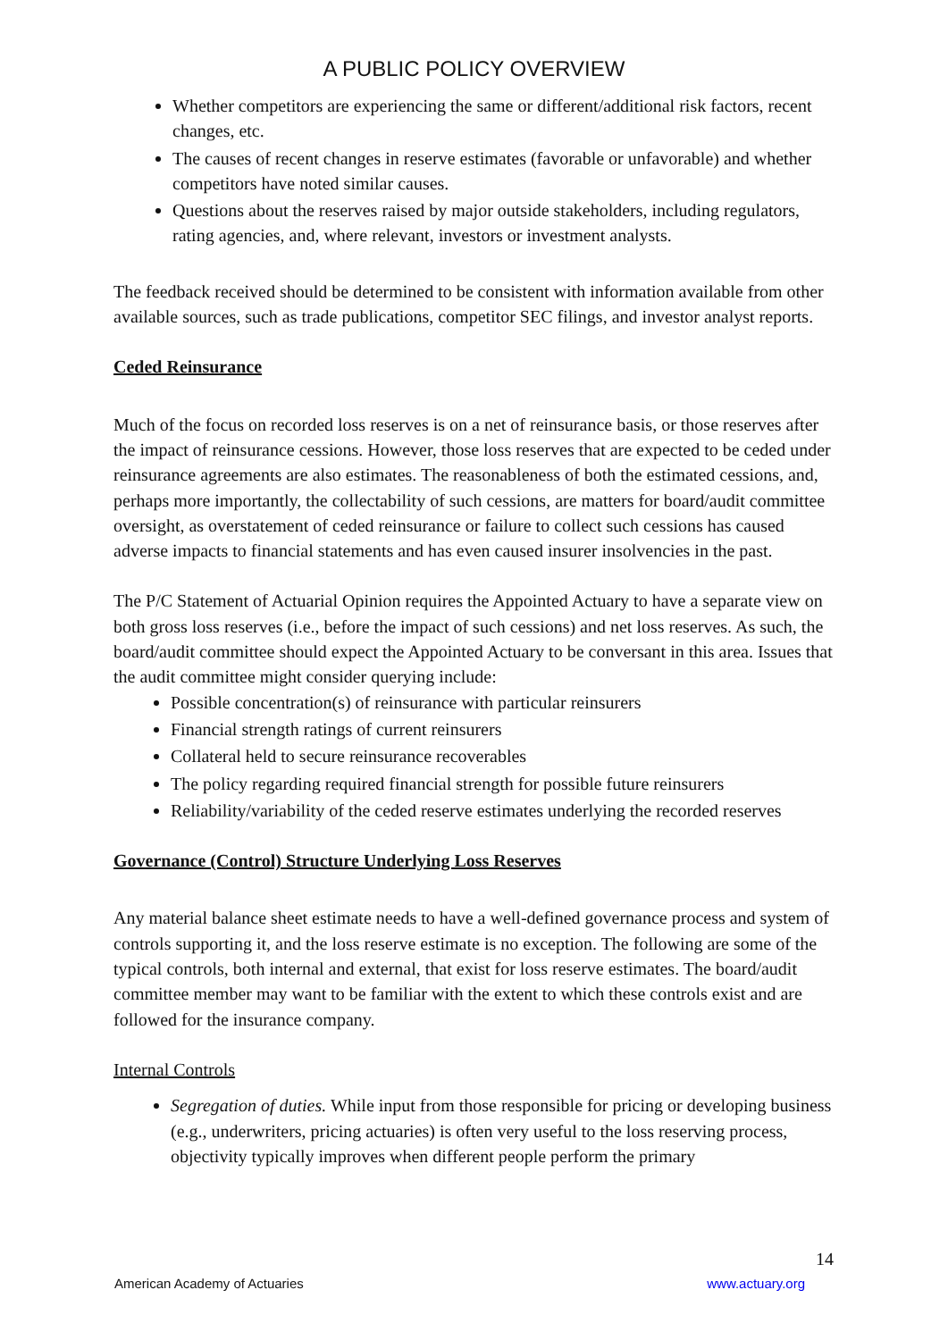A PUBLIC POLICY OVERVIEW
Whether competitors are experiencing the same or different/additional risk factors, recent changes, etc.
The causes of recent changes in reserve estimates (favorable or unfavorable) and whether competitors have noted similar causes.
Questions about the reserves raised by major outside stakeholders, including regulators, rating agencies, and, where relevant, investors or investment analysts.
The feedback received should be determined to be consistent with information available from other available sources, such as trade publications, competitor SEC filings, and investor analyst reports.
Ceded Reinsurance
Much of the focus on recorded loss reserves is on a net of reinsurance basis, or those reserves after the impact of reinsurance cessions. However, those loss reserves that are expected to be ceded under reinsurance agreements are also estimates. The reasonableness of both the estimated cessions, and, perhaps more importantly, the collectability of such cessions, are matters for board/audit committee oversight, as overstatement of ceded reinsurance or failure to collect such cessions has caused adverse impacts to financial statements and has even caused insurer insolvencies in the past.
The P/C Statement of Actuarial Opinion requires the Appointed Actuary to have a separate view on both gross loss reserves (i.e., before the impact of such cessions) and net loss reserves. As such, the board/audit committee should expect the Appointed Actuary to be conversant in this area. Issues that the audit committee might consider querying include:
Possible concentration(s) of reinsurance with particular reinsurers
Financial strength ratings of current reinsurers
Collateral held to secure reinsurance recoverables
The policy regarding required financial strength for possible future reinsurers
Reliability/variability of the ceded reserve estimates underlying the recorded reserves
Governance (Control) Structure Underlying Loss Reserves
Any material balance sheet estimate needs to have a well-defined governance process and system of controls supporting it, and the loss reserve estimate is no exception. The following are some of the typical controls, both internal and external, that exist for loss reserve estimates. The board/audit committee member may want to be familiar with the extent to which these controls exist and are followed for the insurance company.
Internal Controls
Segregation of duties. While input from those responsible for pricing or developing business (e.g., underwriters, pricing actuaries) is often very useful to the loss reserving process, objectivity typically improves when different people perform the primary
14
American Academy of Actuaries www.actuary.org